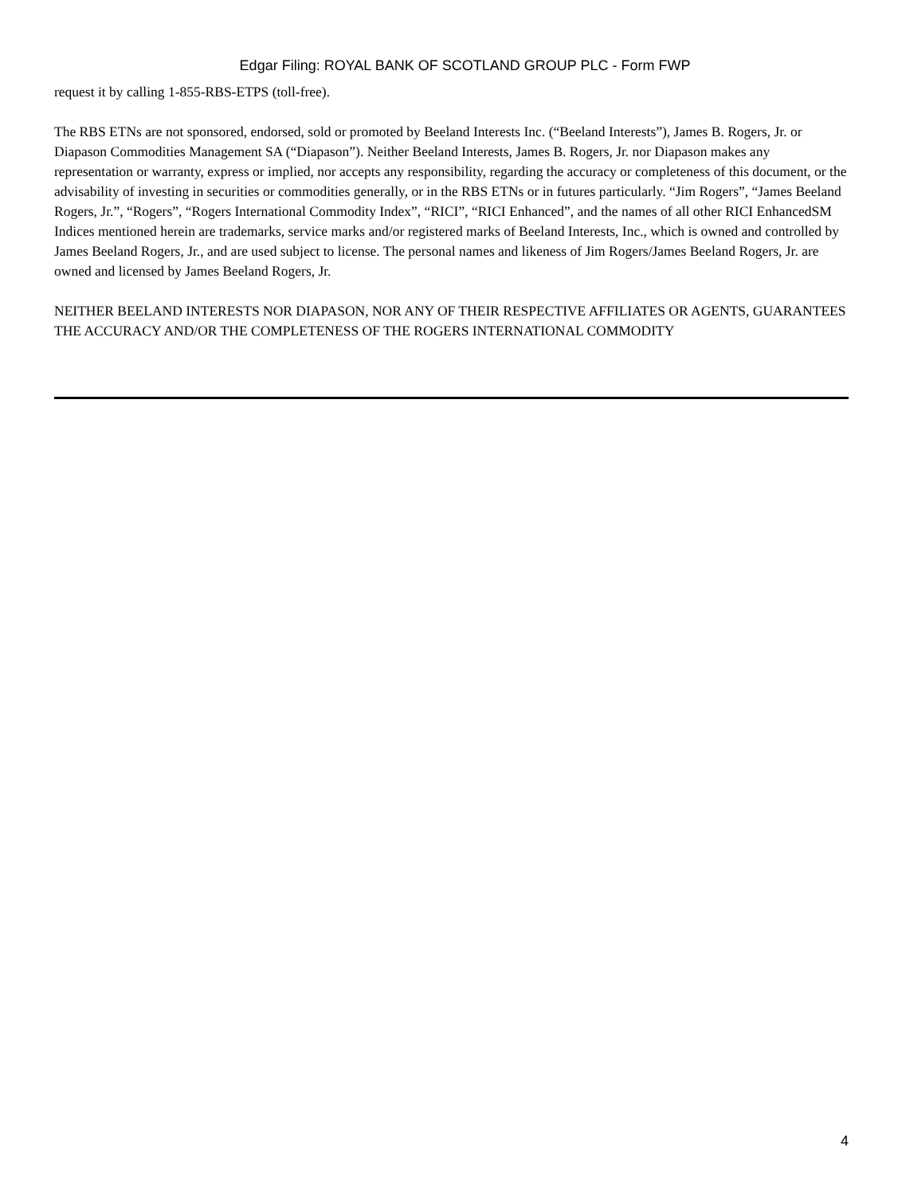Edgar Filing: ROYAL BANK OF SCOTLAND GROUP PLC - Form FWP
request it by calling 1-855-RBS-ETPS (toll-free).
The RBS ETNs are not sponsored, endorsed, sold or promoted by Beeland Interests Inc. (“Beeland Interests”), James B. Rogers, Jr. or Diapason Commodities Management SA (“Diapason”). Neither Beeland Interests, James B. Rogers, Jr. nor Diapason makes any representation or warranty, express or implied, nor accepts any responsibility, regarding the accuracy or completeness of this document, or the advisability of investing in securities or commodities generally, or in the RBS ETNs or in futures particularly. “Jim Rogers”, “James Beeland Rogers, Jr.”, “Rogers”, “Rogers International Commodity Index”, “RICI”, “RICI Enhanced”, and the names of all other RICI EnhancedSM Indices mentioned herein are trademarks, service marks and/or registered marks of Beeland Interests, Inc., which is owned and controlled by James Beeland Rogers, Jr., and are used subject to license. The personal names and likeness of Jim Rogers/James Beeland Rogers, Jr. are owned and licensed by James Beeland Rogers, Jr.
NEITHER BEELAND INTERESTS NOR DIAPASON, NOR ANY OF THEIR RESPECTIVE AFFILIATES OR AGENTS, GUARANTEES THE ACCURACY AND/OR THE COMPLETENESS OF THE ROGERS INTERNATIONAL COMMODITY
4